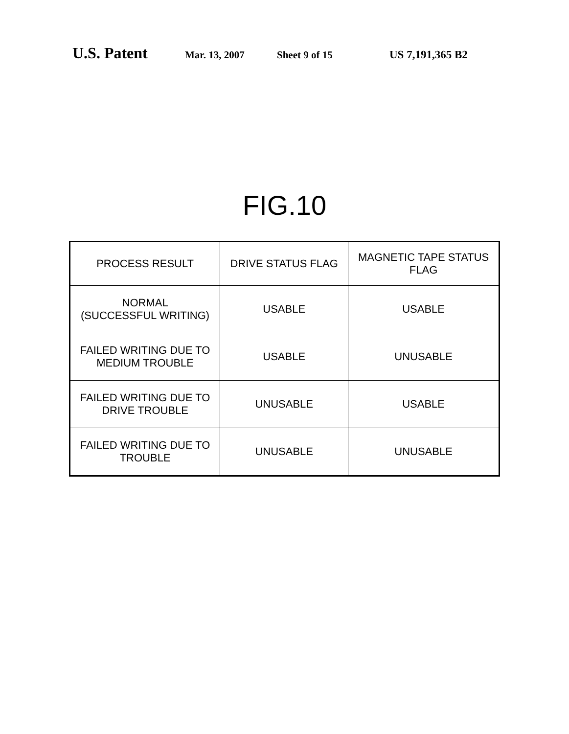U.S. Patent Mar. 13, 2007 Sheet 9 of 15 US 7,191,365 B2
FIG.10
| PROCESS RESULT | DRIVE STATUS FLAG | MAGNETIC TAPE STATUS FLAG |
| --- | --- | --- |
| NORMAL (SUCCESSFUL WRITING) | USABLE | USABLE |
| FAILED WRITING DUE TO MEDIUM TROUBLE | USABLE | UNUSABLE |
| FAILED WRITING DUE TO DRIVE TROUBLE | UNUSABLE | USABLE |
| FAILED WRITING DUE TO TROUBLE | UNUSABLE | UNUSABLE |